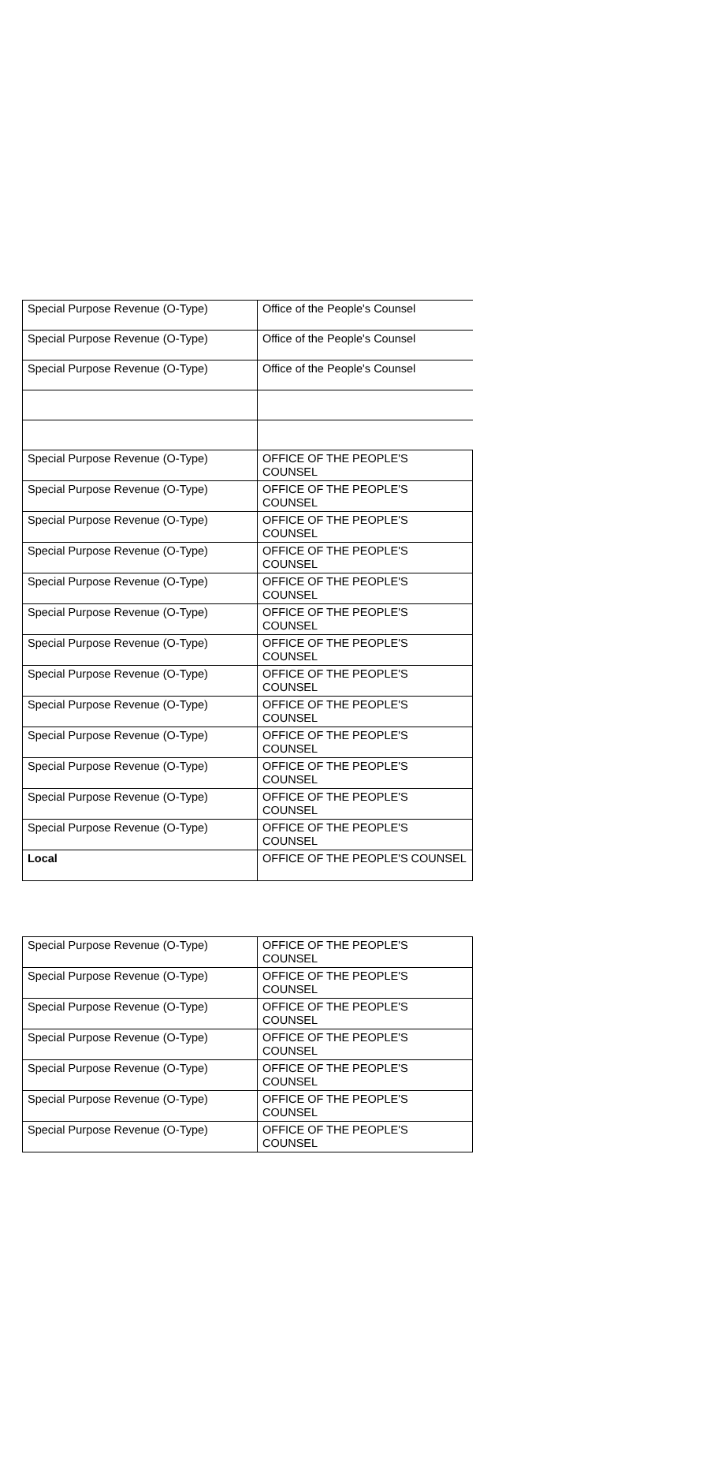| Special Purpose Revenue (O-Type) | Office of the People's Counsel |
| Special Purpose Revenue (O-Type) | Office of the People's Counsel |
| Special Purpose Revenue (O-Type) | Office of the People's Counsel |
| Special Purpose Revenue (O-Type) | OFFICE OF THE PEOPLE'S COUNSEL |
| Special Purpose Revenue (O-Type) | OFFICE OF THE PEOPLE'S COUNSEL |
| Special Purpose Revenue (O-Type) | OFFICE OF THE PEOPLE'S COUNSEL |
| Special Purpose Revenue (O-Type) | OFFICE OF THE PEOPLE'S COUNSEL |
| Special Purpose Revenue (O-Type) | OFFICE OF THE PEOPLE'S COUNSEL |
| Special Purpose Revenue (O-Type) | OFFICE OF THE PEOPLE'S COUNSEL |
| Special Purpose Revenue (O-Type) | OFFICE OF THE PEOPLE'S COUNSEL |
| Special Purpose Revenue (O-Type) | OFFICE OF THE PEOPLE'S COUNSEL |
| Special Purpose Revenue (O-Type) | OFFICE OF THE PEOPLE'S COUNSEL |
| Special Purpose Revenue (O-Type) | OFFICE OF THE PEOPLE'S COUNSEL |
| Special Purpose Revenue (O-Type) | OFFICE OF THE PEOPLE'S COUNSEL |
| Special Purpose Revenue (O-Type) | OFFICE OF THE PEOPLE'S COUNSEL |
| Special Purpose Revenue (O-Type) | OFFICE OF THE PEOPLE'S COUNSEL |
| Local | OFFICE OF THE PEOPLE'S COUNSEL |
| Special Purpose Revenue (O-Type) | OFFICE OF THE PEOPLE'S COUNSEL |
| Special Purpose Revenue (O-Type) | OFFICE OF THE PEOPLE'S COUNSEL |
| Special Purpose Revenue (O-Type) | OFFICE OF THE PEOPLE'S COUNSEL |
| Special Purpose Revenue (O-Type) | OFFICE OF THE PEOPLE'S COUNSEL |
| Special Purpose Revenue (O-Type) | OFFICE OF THE PEOPLE'S COUNSEL |
| Special Purpose Revenue (O-Type) | OFFICE OF THE PEOPLE'S COUNSEL |
| Special Purpose Revenue (O-Type) | OFFICE OF THE PEOPLE'S COUNSEL |